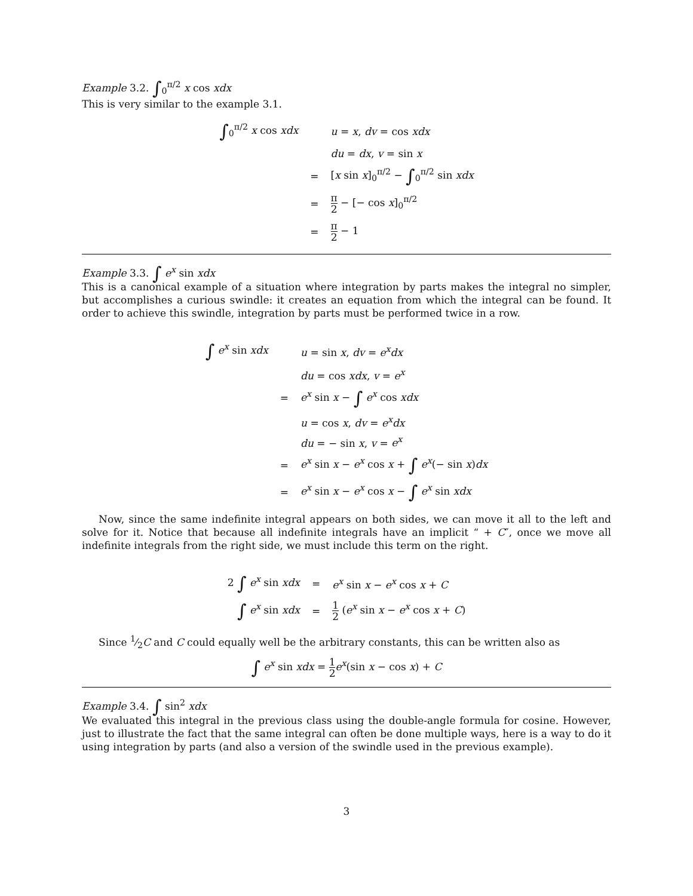Example 3.2. ∫<sub>0</sub><sup>π/2</sup> x cos xdx
This is very similar to the example 3.1.
| ∫<sub>0</sub><sup>π/2</sup> x cos xdx | | u = x , dv = cos xdx |
| | | du = dx , v = sin x |
| | = | [ x sin x ]<sub>0</sub><sup>π/2</sup> − ∫<sub>0</sub><sup>π/2</sup> sin xdx |
| | = | π 2 − [− cos x ]<sub>0</sub><sup>π/2</sup> |
| | = | π 2 − 1 |
Example 3.3. ∫ e<sup>x</sup> sin xdx
This is a canonical example of a situation where integration by parts makes the integral no simpler, but accomplishes a curious swindle: it creates an equation from which the integral can be found. It order to achieve this swindle, integration by parts must be performed twice in a row.
| ∫ e<sup>x</sup> sin xdx | | u = sin x , dv = e<sup>x</sup>dx |
| | | du = cos xdx , v = e<sup>x</sup> |
| | = | e<sup>x</sup> sin x − ∫ e<sup>x</sup> cos xdx |
| | | u = cos x , dv = e<sup>x</sup>dx |
| | | du = − sin x , v = e<sup>x</sup> |
| | = | e<sup>x</sup> sin x − e<sup>x</sup> cos x + ∫ e<sup>x</sup> (− sin x ) dx |
| | = | e<sup>x</sup> sin x − e<sup>x</sup> cos x − ∫ e<sup>x</sup> sin xdx |
Now, since the same indefinite integral appears on both sides, we can move it all to the left and solve for it. Notice that because all indefinite integrals have an implicit “ + C″, once we move all indefinite integrals from the right side, we must include this term on the right.
| 2 ∫ e<sup>x</sup> sin xdx | = | e<sup>x</sup> sin x − e<sup>x</sup> cos x + C |
| ∫ e<sup>x</sup> sin xdx | = | 1 2 ( e<sup>x</sup> sin x − e<sup>x</sup> cos x + C ) |
Since 1⁄2C and C could equally well be the arbitrary constants, this can be written also as
∫ e<sup>x</sup> sin xdx = 1 2 e<sup>x</sup>(sin x − cos x) + C
Example 3.4. ∫ sin<sup>2</sup> xdx
We evaluated this integral in the previous class using the double-angle formula for cosine. However, just to illustrate the fact that the same integral can often be done multiple ways, here is a way to do it using integration by parts (and also a version of the swindle used in the previous example).
3